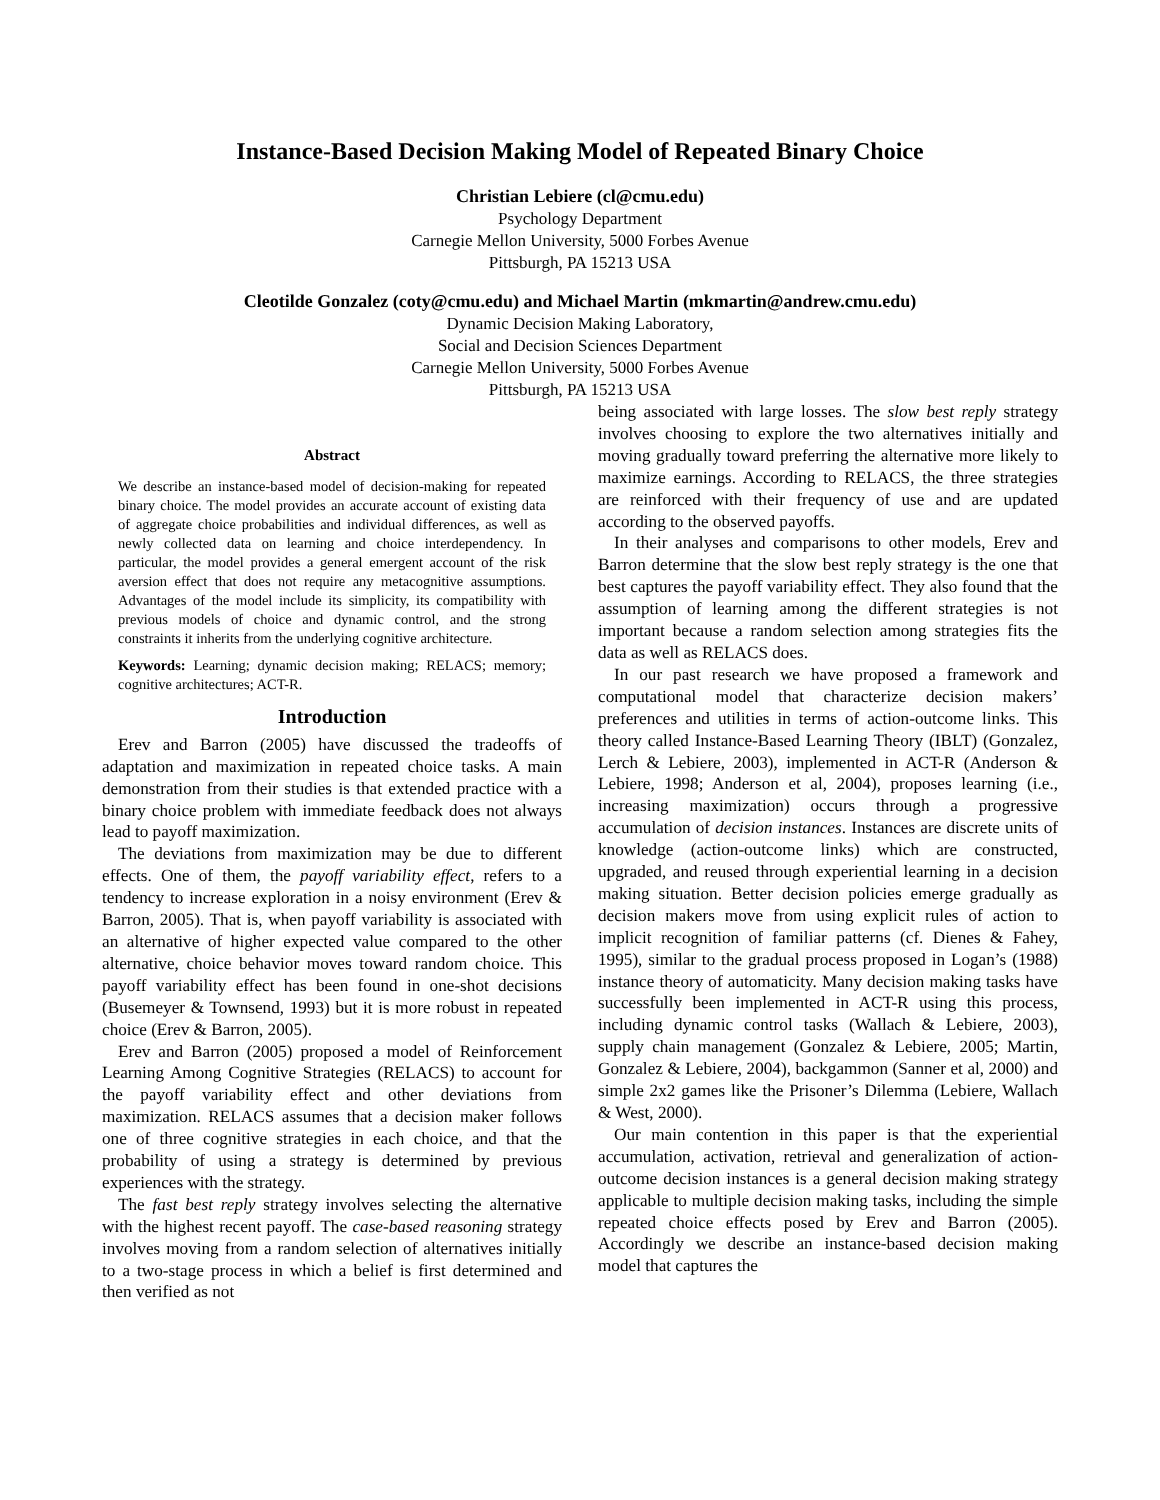Instance-Based Decision Making Model of Repeated Binary Choice
Christian Lebiere (cl@cmu.edu)
Psychology Department
Carnegie Mellon University, 5000 Forbes Avenue
Pittsburgh, PA 15213 USA
Cleotilde Gonzalez (coty@cmu.edu) and Michael Martin (mkmartin@andrew.cmu.edu)
Dynamic Decision Making Laboratory,
Social and Decision Sciences Department
Carnegie Mellon University, 5000 Forbes Avenue
Pittsburgh, PA 15213 USA
Abstract
We describe an instance-based model of decision-making for repeated binary choice. The model provides an accurate account of existing data of aggregate choice probabilities and individual differences, as well as newly collected data on learning and choice interdependency. In particular, the model provides a general emergent account of the risk aversion effect that does not require any metacognitive assumptions. Advantages of the model include its simplicity, its compatibility with previous models of choice and dynamic control, and the strong constraints it inherits from the underlying cognitive architecture.
Keywords: Learning; dynamic decision making; RELACS; memory; cognitive architectures; ACT-R.
Introduction
Erev and Barron (2005) have discussed the tradeoffs of adaptation and maximization in repeated choice tasks. A main demonstration from their studies is that extended practice with a binary choice problem with immediate feedback does not always lead to payoff maximization.
The deviations from maximization may be due to different effects. One of them, the payoff variability effect, refers to a tendency to increase exploration in a noisy environment (Erev & Barron, 2005). That is, when payoff variability is associated with an alternative of higher expected value compared to the other alternative, choice behavior moves toward random choice. This payoff variability effect has been found in one-shot decisions (Busemeyer & Townsend, 1993) but it is more robust in repeated choice (Erev & Barron, 2005).
Erev and Barron (2005) proposed a model of Reinforcement Learning Among Cognitive Strategies (RELACS) to account for the payoff variability effect and other deviations from maximization. RELACS assumes that a decision maker follows one of three cognitive strategies in each choice, and that the probability of using a strategy is determined by previous experiences with the strategy.
The fast best reply strategy involves selecting the alternative with the highest recent payoff. The case-based reasoning strategy involves moving from a random selection of alternatives initially to a two-stage process in which a belief is first determined and then verified as not
being associated with large losses. The slow best reply strategy involves choosing to explore the two alternatives initially and moving gradually toward preferring the alternative more likely to maximize earnings. According to RELACS, the three strategies are reinforced with their frequency of use and are updated according to the observed payoffs.
In their analyses and comparisons to other models, Erev and Barron determine that the slow best reply strategy is the one that best captures the payoff variability effect. They also found that the assumption of learning among the different strategies is not important because a random selection among strategies fits the data as well as RELACS does.
In our past research we have proposed a framework and computational model that characterize decision makers’ preferences and utilities in terms of action-outcome links. This theory called Instance-Based Learning Theory (IBLT) (Gonzalez, Lerch & Lebiere, 2003), implemented in ACT-R (Anderson & Lebiere, 1998; Anderson et al, 2004), proposes learning (i.e., increasing maximization) occurs through a progressive accumulation of decision instances. Instances are discrete units of knowledge (action-outcome links) which are constructed, upgraded, and reused through experiential learning in a decision making situation. Better decision policies emerge gradually as decision makers move from using explicit rules of action to implicit recognition of familiar patterns (cf. Dienes & Fahey, 1995), similar to the gradual process proposed in Logan’s (1988) instance theory of automaticity. Many decision making tasks have successfully been implemented in ACT-R using this process, including dynamic control tasks (Wallach & Lebiere, 2003), supply chain management (Gonzalez & Lebiere, 2005; Martin, Gonzalez & Lebiere, 2004), backgammon (Sanner et al, 2000) and simple 2x2 games like the Prisoner’s Dilemma (Lebiere, Wallach & West, 2000).
Our main contention in this paper is that the experiential accumulation, activation, retrieval and generalization of action-outcome decision instances is a general decision making strategy applicable to multiple decision making tasks, including the simple repeated choice effects posed by Erev and Barron (2005). Accordingly we describe an instance-based decision making model that captures the